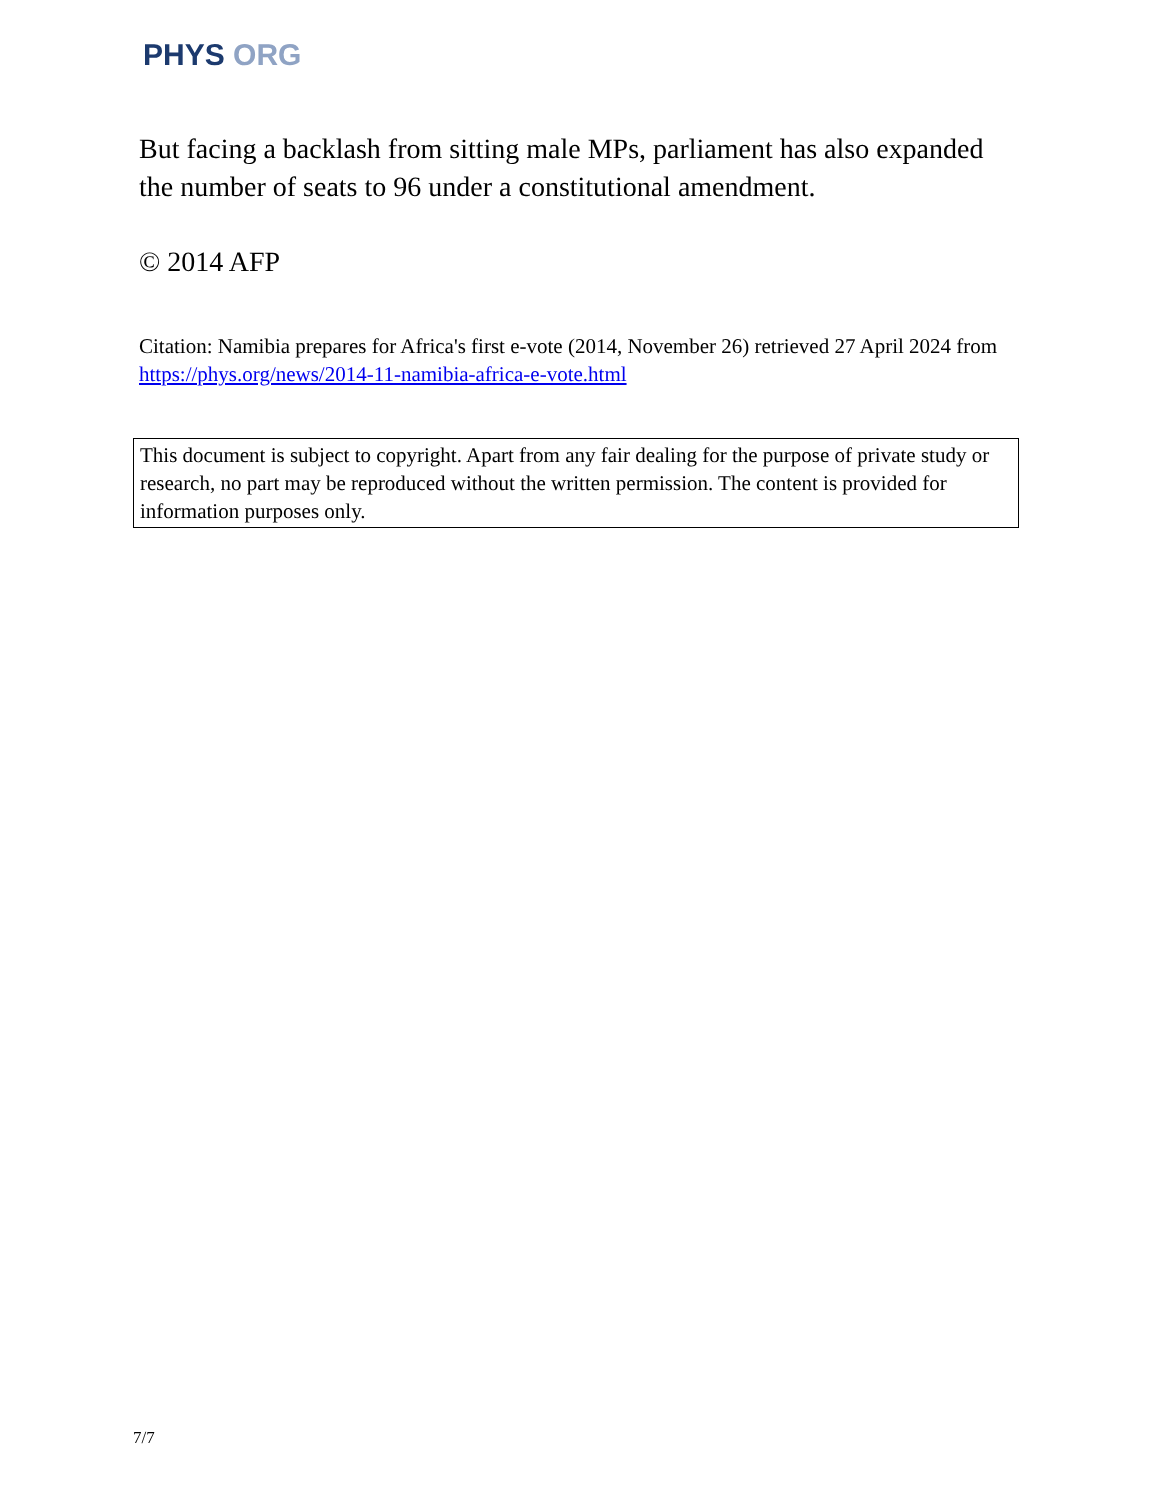PHYS ORG
But facing a backlash from sitting male MPs, parliament has also expanded the number of seats to 96 under a constitutional amendment.
© 2014 AFP
Citation: Namibia prepares for Africa's first e-vote (2014, November 26) retrieved 27 April 2024 from https://phys.org/news/2014-11-namibia-africa-e-vote.html
This document is subject to copyright. Apart from any fair dealing for the purpose of private study or research, no part may be reproduced without the written permission. The content is provided for information purposes only.
7/7